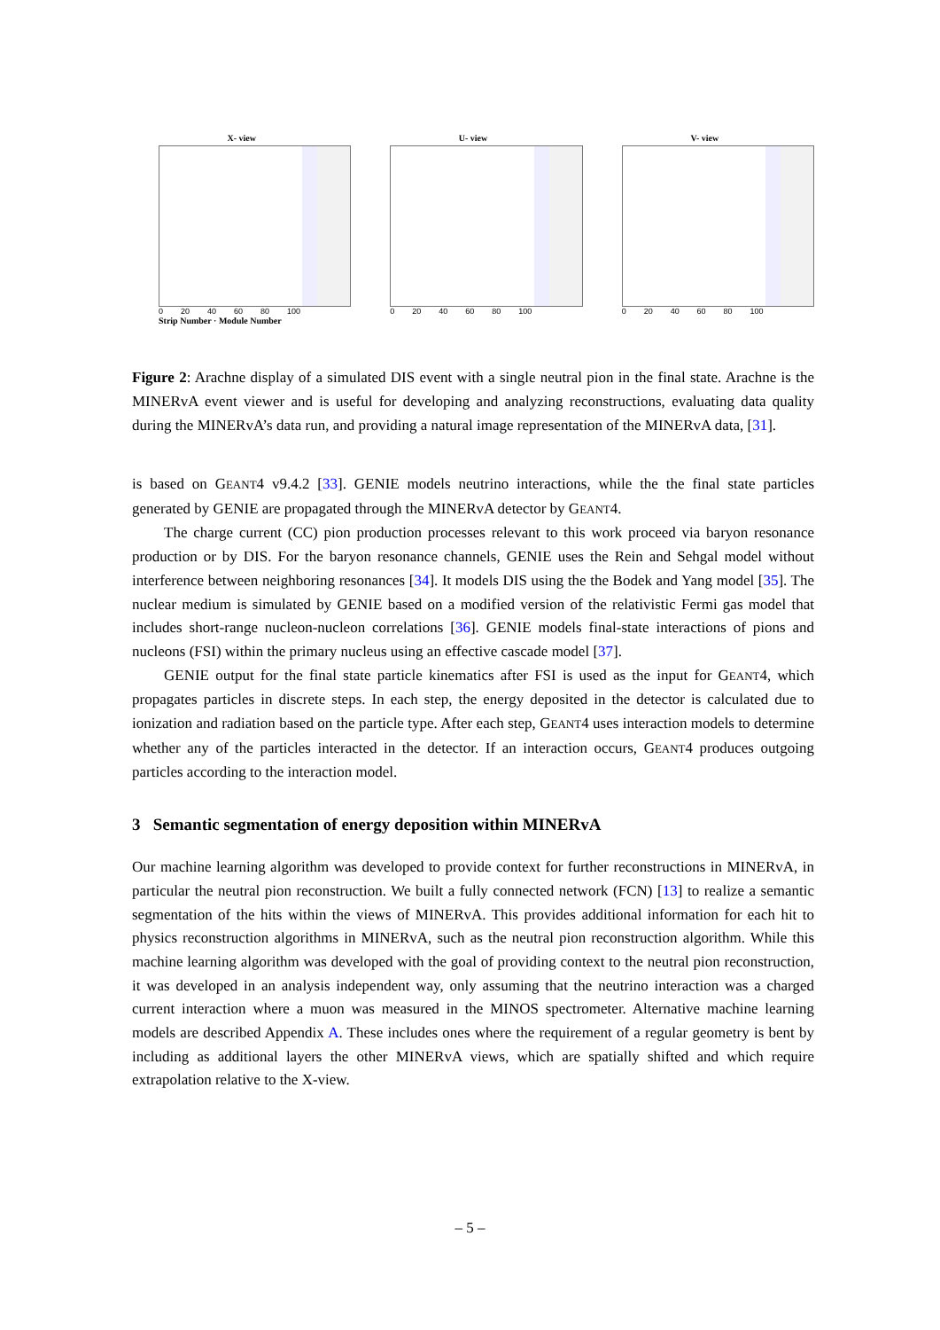X- view
0 20 40 60 80 100
Strip Number · Module Number
U- view
0 20 40 60 80 100
V- view
0 20 40 60 80 100
Figure 2: Arachne display of a simulated DIS event with a single neutral pion in the final state. Arachne is the MINERvA event viewer and is useful for developing and analyzing reconstructions, evaluating data quality during the MINERvA’s data run, and providing a natural image representation of the MINERvA data, [31].
is based on GEANT4 v9.4.2 [33]. GENIE models neutrino interactions, while the the final state particles generated by GENIE are propagated through the MINERvA detector by GEANT4.
The charge current (CC) pion production processes relevant to this work proceed via baryon resonance production or by DIS. For the baryon resonance channels, GENIE uses the Rein and Sehgal model without interference between neighboring resonances [34]. It models DIS using the the Bodek and Yang model [35]. The nuclear medium is simulated by GENIE based on a modified version of the relativistic Fermi gas model that includes short-range nucleon-nucleon correlations [36]. GENIE models final-state interactions of pions and nucleons (FSI) within the primary nucleus using an effective cascade model [37].
GENIE output for the final state particle kinematics after FSI is used as the input for GEANT4, which propagates particles in discrete steps. In each step, the energy deposited in the detector is calculated due to ionization and radiation based on the particle type. After each step, GEANT4 uses interaction models to determine whether any of the particles interacted in the detector. If an interaction occurs, GEANT4 produces outgoing particles according to the interaction model.
3 Semantic segmentation of energy deposition within MINERvA
Our machine learning algorithm was developed to provide context for further reconstructions in MINERvA, in particular the neutral pion reconstruction. We built a fully connected network (FCN) [13] to realize a semantic segmentation of the hits within the views of MINERvA. This provides additional information for each hit to physics reconstruction algorithms in MINERvA, such as the neutral pion reconstruction algorithm. While this machine learning algorithm was developed with the goal of providing context to the neutral pion reconstruction, it was developed in an analysis independent way, only assuming that the neutrino interaction was a charged current interaction where a muon was measured in the MINOS spectrometer. Alternative machine learning models are described Appendix A. These includes ones where the requirement of a regular geometry is bent by including as additional layers the other MINERvA views, which are spatially shifted and which require extrapolation relative to the X-view.
– 5 –